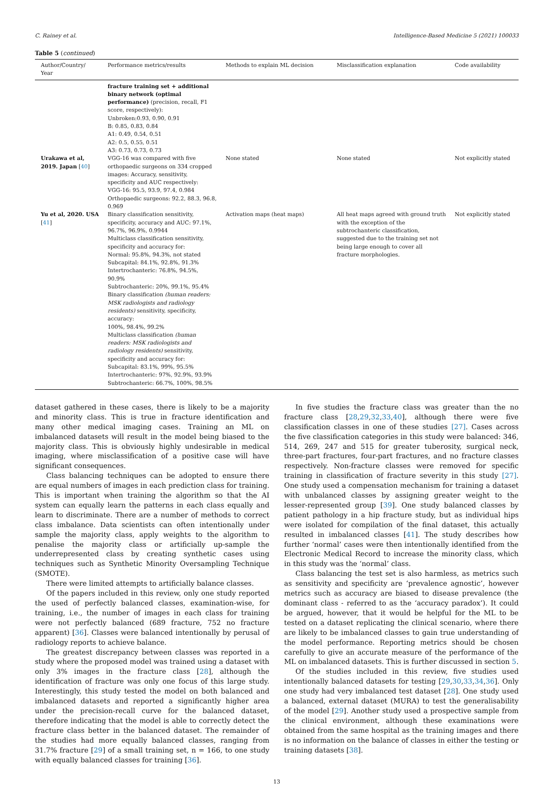C. Rainey et al. Intelligence-Based Medicine 5 (2021) 100033
Table 5 (continued)
| Author/Country/ Year | Performance metrics/results | Methods to explain ML decision | Misclassification explanation | Code availability |
| --- | --- | --- | --- | --- |
| | fracture training set + additional binary network (optimal performance) (precision, recall, F1 score, respectively): Unbroken:0.93, 0.90, 0.91 B: 0.85, 0.83, 0.84 A1: 0.49, 0.54, 0.51 A2: 0.5, 0.55, 0.51 A3: 0.73, 0.73, 0.73 | | | |
| Urakawa et al, 2019. Japan [ 40 ] | VGG-16 was compared with five orthopaedic surgeons on 334 cropped images: Accuracy, sensitivity, specificity and AUC respectively: VGG-16: 95.5, 93.9, 97.4, 0.984 Orthopaedic surgeons: 92.2, 88.3, 96.8, 0.969 | None stated | None stated | Not explicitly stated |
| Yu et al, 2020. USA [ 41 ] | Binary classification sensitivity, specificity, accuracy and AUC: 97.1%, 96.7%, 96.9%, 0.9944 Multiclass classification sensitivity, specificity and accuracy for: Normal: 95.8%, 94.3%, not stated Subcapital: 84.1%, 92.8%, 91.3% Intertrochanteric: 76.8%, 94.5%, 90.9% Subtrochanteric: 20%, 99.1%, 95.4% Binary classification (human readers: MSK radiologists and radiology residents) sensitivity, specificity, accuracy: 100%, 98.4%, 99.2% Multiclass classification (human readers: MSK radiologists and radiology residents) sensitivity, specificity and accuracy for: Subcapital: 83.1%, 99%, 95.5% Intertrochanteric: 97%, 92.9%, 93.9% Subtrochanteric: 66.7%, 100%, 98.5% | Activation maps (heat maps) | All heat maps agreed with ground truth with the exception of the subtrochanteric classification, suggested due to the training set not being large enough to cover all fracture morphologies. | Not explicitly stated |
dataset gathered in these cases, there is likely to be a majority and minority class. This is true in fracture identification and many other medical imaging cases. Training an ML on imbalanced datasets will result in the model being biased to the majority class. This is obviously highly undesirable in medical imaging, where misclassification of a positive case will have significant consequences.
Class balancing techniques can be adopted to ensure there are equal numbers of images in each prediction class for training. This is important when training the algorithm so that the AI system can equally learn the patterns in each class equally and learn to discriminate. There are a number of methods to correct class imbalance. Data scientists can often intentionally under sample the majority class, apply weights to the algorithm to penalise the majority class or artificially up-sample the underrepresented class by creating synthetic cases using techniques such as Synthetic Minority Oversampling Technique (SMOTE).
There were limited attempts to artificially balance classes.
Of the papers included in this review, only one study reported the used of perfectly balanced classes, examination-wise, for training, i.e., the number of images in each class for training were not perfectly balanced (689 fracture, 752 no fracture apparent) [36]. Classes were balanced intentionally by perusal of radiology reports to achieve balance.
The greatest discrepancy between classes was reported in a study where the proposed model was trained using a dataset with only 3% images in the fracture class [28], although the identification of fracture was only one focus of this large study. Interestingly, this study tested the model on both balanced and imbalanced datasets and reported a significantly higher area under the precision-recall curve for the balanced dataset, therefore indicating that the model is able to correctly detect the fracture class better in the balanced dataset. The remainder of the studies had more equally balanced classes, ranging from 31.7% fracture [29] of a small training set, n = 166, to one study with equally balanced classes for training [36].
In five studies the fracture class was greater than the no fracture class [28,29,32,33,40], although there were five classification classes in one of these studies [27]. Cases across the five classification categories in this study were balanced: 346, 514, 269, 247 and 515 for greater tuberosity, surgical neck, three-part fractures, four-part fractures, and no fracture classes respectively. Non-fracture classes were removed for specific training in classification of fracture severity in this study [27]. One study used a compensation mechanism for training a dataset with unbalanced classes by assigning greater weight to the lesser-represented group [39]. One study balanced classes by patient pathology in a hip fracture study, but as individual hips were isolated for compilation of the final dataset, this actually resulted in imbalanced classes [41]. The study describes how further ‘normal’ cases were then intentionally identified from the Electronic Medical Record to increase the minority class, which in this study was the ‘normal’ class.
Class balancing the test set is also harmless, as metrics such as sensitivity and specificity are ‘prevalence agnostic’, however metrics such as accuracy are biased to disease prevalence (the dominant class - referred to as the ‘accuracy paradox’). It could be argued, however, that it would be helpful for the ML to be tested on a dataset replicating the clinical scenario, where there are likely to be imbalanced classes to gain true understanding of the model performance. Reporting metrics should be chosen carefully to give an accurate measure of the performance of the ML on imbalanced datasets. This is further discussed in section 5.
Of the studies included in this review, five studies used intentionally balanced datasets for testing [29,30,33,34,36]. Only one study had very imbalanced test dataset [28]. One study used a balanced, external dataset (MURA) to test the generalisability of the model [29]. Another study used a prospective sample from the clinical environment, although these examinations were obtained from the same hospital as the training images and there is no information on the balance of classes in either the testing or training datasets [38].
13